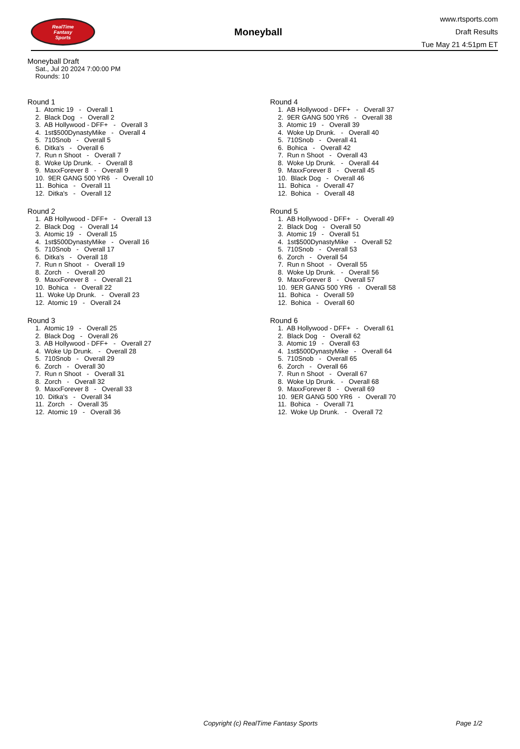RealTime
Fantasy
Sports
Moneyball
www.rtsports.com
Draft Results
Tue May 21 4:51pm ET
Moneyball Draft
Sat., Jul 20 2024 7:00:00 PM
Rounds: 10
Round 1
1. Atomic 19 - Overall 1
2. Black Dog - Overall 2
3. AB Hollywood - DFF+ - Overall 3
4. 1st$500DynastyMike - Overall 4
5. 710Snob - Overall 5
6. Ditka's - Overall 6
7. Run n Shoot - Overall 7
8. Woke Up Drunk. - Overall 8
9. MaxxForever 8 - Overall 9
10. 9ER GANG 500 YR6 - Overall 10
11. Bohica - Overall 11
12. Ditka's - Overall 12
Round 2
1. AB Hollywood - DFF+ - Overall 13
2. Black Dog - Overall 14
3. Atomic 19 - Overall 15
4. 1st$500DynastyMike - Overall 16
5. 710Snob - Overall 17
6. Ditka's - Overall 18
7. Run n Shoot - Overall 19
8. Zorch - Overall 20
9. MaxxForever 8 - Overall 21
10. Bohica - Overall 22
11. Woke Up Drunk. - Overall 23
12. Atomic 19 - Overall 24
Round 3
1. Atomic 19 - Overall 25
2. Black Dog - Overall 26
3. AB Hollywood - DFF+ - Overall 27
4. Woke Up Drunk. - Overall 28
5. 710Snob - Overall 29
6. Zorch - Overall 30
7. Run n Shoot - Overall 31
8. Zorch - Overall 32
9. MaxxForever 8 - Overall 33
10. Ditka's - Overall 34
11. Zorch - Overall 35
12. Atomic 19 - Overall 36
Round 4
1. AB Hollywood - DFF+ - Overall 37
2. 9ER GANG 500 YR6 - Overall 38
3. Atomic 19 - Overall 39
4. Woke Up Drunk. - Overall 40
5. 710Snob - Overall 41
6. Bohica - Overall 42
7. Run n Shoot - Overall 43
8. Woke Up Drunk. - Overall 44
9. MaxxForever 8 - Overall 45
10. Black Dog - Overall 46
11. Bohica - Overall 47
12. Bohica - Overall 48
Round 5
1. AB Hollywood - DFF+ - Overall 49
2. Black Dog - Overall 50
3. Atomic 19 - Overall 51
4. 1st$500DynastyMike - Overall 52
5. 710Snob - Overall 53
6. Zorch - Overall 54
7. Run n Shoot - Overall 55
8. Woke Up Drunk. - Overall 56
9. MaxxForever 8 - Overall 57
10. 9ER GANG 500 YR6 - Overall 58
11. Bohica - Overall 59
12. Bohica - Overall 60
Round 6
1. AB Hollywood - DFF+ - Overall 61
2. Black Dog - Overall 62
3. Atomic 19 - Overall 63
4. 1st$500DynastyMike - Overall 64
5. 710Snob - Overall 65
6. Zorch - Overall 66
7. Run n Shoot - Overall 67
8. Woke Up Drunk. - Overall 68
9. MaxxForever 8 - Overall 69
10. 9ER GANG 500 YR6 - Overall 70
11. Bohica - Overall 71
12. Woke Up Drunk. - Overall 72
Copyright (c) RealTime Fantasy Sports Page 1/2